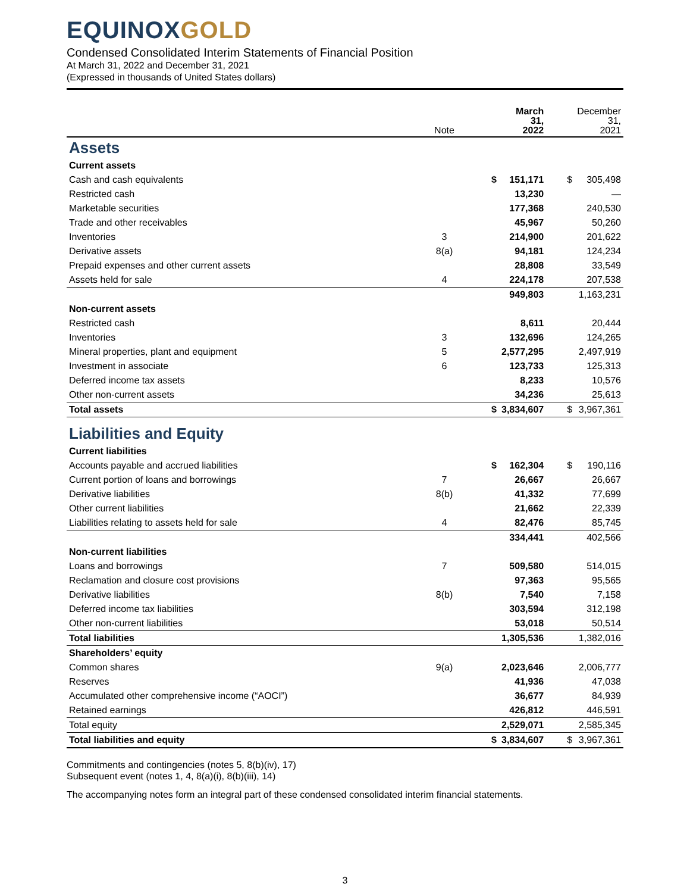EQUINOXGOLD
Condensed Consolidated Interim Statements of Financial Position
At March 31, 2022 and December 31, 2021
(Expressed in thousands of United States dollars)
| | Note | | March 31, 2022 | | December 31, 2021 |
| --- | --- | --- | --- | --- | --- |
| Assets | | | | | |
| Current assets | | | | | |
| Cash and cash equivalents | | $ | 151,171 | $ | 305,498 |
| Restricted cash | | | 13,230 | | — |
| Marketable securities | | | 177,368 | | 240,530 |
| Trade and other receivables | | | 45,967 | | 50,260 |
| Inventories | 3 | | 214,900 | | 201,622 |
| Derivative assets | 8(a) | | 94,181 | | 124,234 |
| Prepaid expenses and other current assets | | | 28,808 | | 33,549 |
| Assets held for sale | 4 | | 224,178 | | 207,538 |
| | | | 949,803 | | 1,163,231 |
| Non-current assets | | | | | |
| Restricted cash | | | 8,611 | | 20,444 |
| Inventories | 3 | | 132,696 | | 124,265 |
| Mineral properties, plant and equipment | 5 | | 2,577,295 | | 2,497,919 |
| Investment in associate | 6 | | 123,733 | | 125,313 |
| Deferred income tax assets | | | 8,233 | | 10,576 |
| Other non-current assets | | | 34,236 | | 25,613 |
| Total assets | | $ | 3,834,607 | $ | 3,967,361 |
| Liabilities and Equity | | | | | |
| Current liabilities | | | | | |
| Accounts payable and accrued liabilities | | $ | 162,304 | $ | 190,116 |
| Current portion of loans and borrowings | 7 | | 26,667 | | 26,667 |
| Derivative liabilities | 8(b) | | 41,332 | | 77,699 |
| Other current liabilities | | | 21,662 | | 22,339 |
| Liabilities relating to assets held for sale | 4 | | 82,476 | | 85,745 |
| | | | 334,441 | | 402,566 |
| Non-current liabilities | | | | | |
| Loans and borrowings | 7 | | 509,580 | | 514,015 |
| Reclamation and closure cost provisions | | | 97,363 | | 95,565 |
| Derivative liabilities | 8(b) | | 7,540 | | 7,158 |
| Deferred income tax liabilities | | | 303,594 | | 312,198 |
| Other non-current liabilities | | | 53,018 | | 50,514 |
| Total liabilities | | | 1,305,536 | | 1,382,016 |
| Shareholders’ equity | | | | | |
| Common shares | 9(a) | | 2,023,646 | | 2,006,777 |
| Reserves | | | 41,936 | | 47,038 |
| Accumulated other comprehensive income (“AOCI”) | | | 36,677 | | 84,939 |
| Retained earnings | | | 426,812 | | 446,591 |
| Total equity | | | 2,529,071 | | 2,585,345 |
| Total liabilities and equity | | $ | 3,834,607 | $ | 3,967,361 |
Commitments and contingencies (notes 5, 8(b)(iv), 17)
Subsequent event (notes 1, 4, 8(a)(i), 8(b)(iii), 14)
The accompanying notes form an integral part of these condensed consolidated interim financial statements.
3